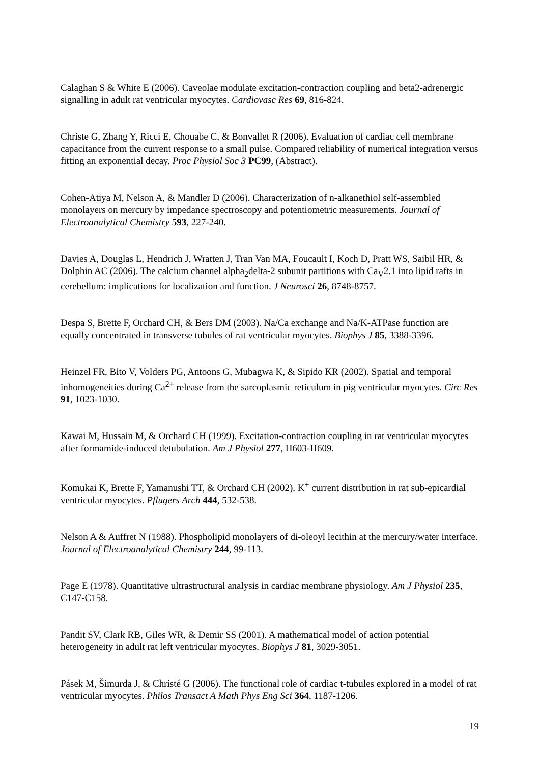Calaghan S & White E (2006). Caveolae modulate excitation-contraction coupling and beta2-adrenergic signalling in adult rat ventricular myocytes. Cardiovasc Res 69, 816-824.
Christe G, Zhang Y, Ricci E, Chouabe C, & Bonvallet R (2006). Evaluation of cardiac cell membrane capacitance from the current response to a small pulse. Compared reliability of numerical integration versus fitting an exponential decay. Proc Physiol Soc 3 PC99, (Abstract).
Cohen-Atiya M, Nelson A, & Mandler D (2006). Characterization of n-alkanethiol self-assembled monolayers on mercury by impedance spectroscopy and potentiometric measurements. Journal of Electroanalytical Chemistry 593, 227-240.
Davies A, Douglas L, Hendrich J, Wratten J, Tran Van MA, Foucault I, Koch D, Pratt WS, Saibil HR, & Dolphin AC (2006). The calcium channel alpha<sub>2</sub>delta-2 subunit partitions with Ca<sub>V</sub>2.1 into lipid rafts in cerebellum: implications for localization and function. J Neurosci 26, 8748-8757.
Despa S, Brette F, Orchard CH, & Bers DM (2003). Na/Ca exchange and Na/K-ATPase function are equally concentrated in transverse tubules of rat ventricular myocytes. Biophys J 85, 3388-3396.
Heinzel FR, Bito V, Volders PG, Antoons G, Mubagwa K, & Sipido KR (2002). Spatial and temporal inhomogeneities during Ca<sup>2+</sup> release from the sarcoplasmic reticulum in pig ventricular myocytes. Circ Res 91, 1023-1030.
Kawai M, Hussain M, & Orchard CH (1999). Excitation-contraction coupling in rat ventricular myocytes after formamide-induced detubulation. Am J Physiol 277, H603-H609.
Komukai K, Brette F, Yamanushi TT, & Orchard CH (2002). K<sup>+</sup> current distribution in rat sub-epicardial ventricular myocytes. Pflugers Arch 444, 532-538.
Nelson A & Auffret N (1988). Phospholipid monolayers of di-oleoyl lecithin at the mercury/water interface. Journal of Electroanalytical Chemistry 244, 99-113.
Page E (1978). Quantitative ultrastructural analysis in cardiac membrane physiology. Am J Physiol 235, C147-C158.
Pandit SV, Clark RB, Giles WR, & Demir SS (2001). A mathematical model of action potential heterogeneity in adult rat left ventricular myocytes. Biophys J 81, 3029-3051.
Pásek M, Šimurda J, & Christé G (2006). The functional role of cardiac t-tubules explored in a model of rat ventricular myocytes. Philos Transact A Math Phys Eng Sci 364, 1187-1206.
19